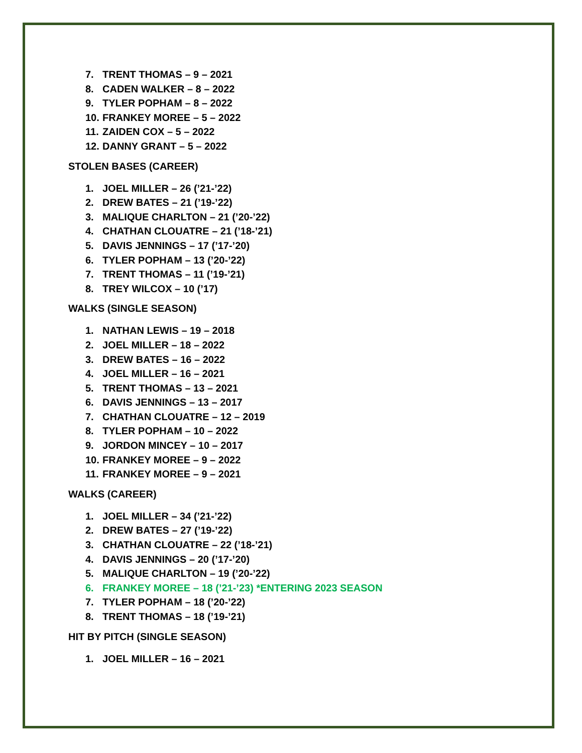7. TRENT THOMAS – 9 – 2021
8. CADEN WALKER – 8 – 2022
9. TYLER POPHAM – 8 – 2022
10. FRANKEY MOREE – 5 – 2022
11. ZAIDEN COX – 5 – 2022
12. DANNY GRANT – 5 – 2022
STOLEN BASES (CAREER)
1. JOEL MILLER – 26 (’21-’22)
2. DREW BATES – 21 (’19-’22)
3. MALIQUE CHARLTON – 21 (’20-’22)
4. CHATHAN CLOUATRE – 21 (’18-’21)
5. DAVIS JENNINGS – 17 (’17-’20)
6. TYLER POPHAM – 13 (’20-’22)
7. TRENT THOMAS – 11 (’19-’21)
8. TREY WILCOX – 10 (’17)
WALKS (SINGLE SEASON)
1. NATHAN LEWIS – 19 – 2018
2. JOEL MILLER – 18 – 2022
3. DREW BATES – 16 – 2022
4. JOEL MILLER – 16 – 2021
5. TRENT THOMAS – 13 – 2021
6. DAVIS JENNINGS – 13 – 2017
7. CHATHAN CLOUATRE – 12 – 2019
8. TYLER POPHAM – 10 – 2022
9. JORDON MINCEY – 10 – 2017
10. FRANKEY MOREE – 9 – 2022
11. FRANKEY MOREE – 9 – 2021
WALKS (CAREER)
1. JOEL MILLER – 34 (’21-’22)
2. DREW BATES – 27 (’19-’22)
3. CHATHAN CLOUATRE – 22 (’18-’21)
4. DAVIS JENNINGS – 20 (’17-’20)
5. MALIQUE CHARLTON – 19 (’20-’22)
6. FRANKEY MOREE – 18 (’21-’23) *ENTERING 2023 SEASON
7. TYLER POPHAM – 18 (’20-’22)
8. TRENT THOMAS – 18 (’19-’21)
HIT BY PITCH (SINGLE SEASON)
1. JOEL MILLER – 16 – 2021